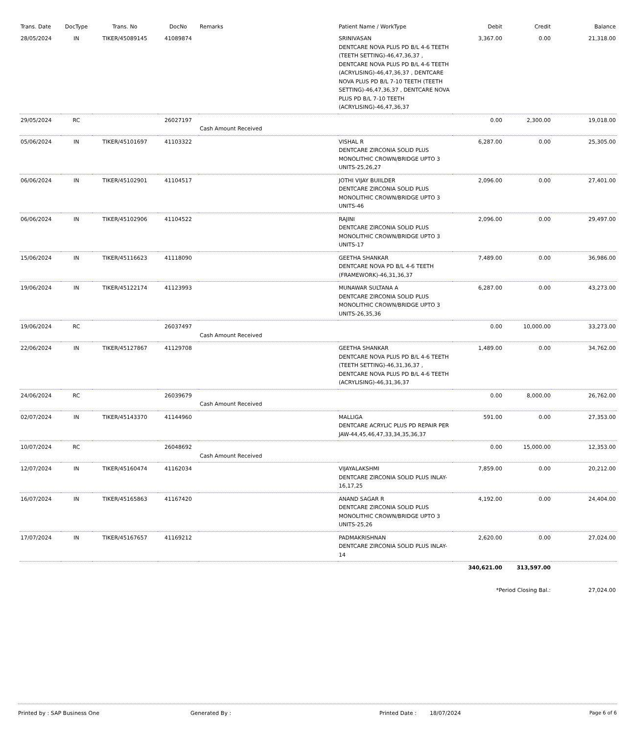| Trans. Date | DocType | Trans. No | DocNo | Remarks | Patient Name / WorkType | Debit | Credit | Balance |
| --- | --- | --- | --- | --- | --- | --- | --- | --- |
| 28/05/2024 | IN | TIKER/45089145 | 41089874 | | SRINIVASAN DENTCARE NOVA PLUS PD B/L 4-6 TEETH (TEETH SETTING)-46,47,36,37 , DENTCARE NOVA PLUS PD B/L 4-6 TEETH (ACRYLISING)-46,47,36,37 , DENTCARE NOVA PLUS PD B/L 7-10 TEETH (TEETH SETTING)-46,47,36,37 , DENTCARE NOVA PLUS PD B/L 7-10 TEETH (ACRYLISING)-46,47,36,37 | 3,367.00 | 0.00 | 21,318.00 |
| 29/05/2024 | RC | | 26027197 | Cash Amount Received | | 0.00 | 2,300.00 | 19,018.00 |
| 05/06/2024 | IN | TIKER/45101697 | 41103322 | | VISHAL R DENTCARE ZIRCONIA SOLID PLUS MONOLITHIC CROWN/BRIDGE UPTO 3 UNITS-25,26,27 | 6,287.00 | 0.00 | 25,305.00 |
| 06/06/2024 | IN | TIKER/45102901 | 41104517 | | JOTHI VIJAY BUIILDER DENTCARE ZIRCONIA SOLID PLUS MONOLITHIC CROWN/BRIDGE UPTO 3 UNITS-46 | 2,096.00 | 0.00 | 27,401.00 |
| 06/06/2024 | IN | TIKER/45102906 | 41104522 | | RAJINI DENTCARE ZIRCONIA SOLID PLUS MONOLITHIC CROWN/BRIDGE UPTO 3 UNITS-17 | 2,096.00 | 0.00 | 29,497.00 |
| 15/06/2024 | IN | TIKER/45116623 | 41118090 | | GEETHA SHANKAR DENTCARE NOVA PD B/L 4-6 TEETH (FRAMEWORK)-46,31,36,37 | 7,489.00 | 0.00 | 36,986.00 |
| 19/06/2024 | IN | TIKER/45122174 | 41123993 | | MUNAWAR SULTANA A DENTCARE ZIRCONIA SOLID PLUS MONOLITHIC CROWN/BRIDGE UPTO 3 UNITS-26,35,36 | 6,287.00 | 0.00 | 43,273.00 |
| 19/06/2024 | RC | | 26037497 | Cash Amount Received | | 0.00 | 10,000.00 | 33,273.00 |
| 22/06/2024 | IN | TIKER/45127867 | 41129708 | | GEETHA SHANKAR DENTCARE NOVA PLUS PD B/L 4-6 TEETH (TEETH SETTING)-46,31,36,37 , DENTCARE NOVA PLUS PD B/L 4-6 TEETH (ACRYLISING)-46,31,36,37 | 1,489.00 | 0.00 | 34,762.00 |
| 24/06/2024 | RC | | 26039679 | Cash Amount Received | | 0.00 | 8,000.00 | 26,762.00 |
| 02/07/2024 | IN | TIKER/45143370 | 41144960 | | MALLIGA DENTCARE ACRYLIC PLUS PD REPAIR PER JAW-44,45,46,47,33,34,35,36,37 | 591.00 | 0.00 | 27,353.00 |
| 10/07/2024 | RC | | 26048692 | Cash Amount Received | | 0.00 | 15,000.00 | 12,353.00 |
| 12/07/2024 | IN | TIKER/45160474 | 41162034 | | VIJAYALAKSHMI DENTCARE ZIRCONIA SOLID PLUS INLAY-16,17,25 | 7,859.00 | 0.00 | 20,212.00 |
| 16/07/2024 | IN | TIKER/45165863 | 41167420 | | ANAND SAGAR R DENTCARE ZIRCONIA SOLID PLUS MONOLITHIC CROWN/BRIDGE UPTO 3 UNITS-25,26 | 4,192.00 | 0.00 | 24,404.00 |
| 17/07/2024 | IN | TIKER/45167657 | 41169212 | | PADMAKRISHNAN DENTCARE ZIRCONIA SOLID PLUS INLAY-14 | 2,620.00 | 0.00 | 27,024.00 |
| | | | | | | 340,621.00 | 313,597.00 | |
| | | | | | | *Period Closing Bal.: | | 27,024.00 |
Printed by : SAP Business One Generated By : Printed Date : 18/07/2024 Page 6 of 6